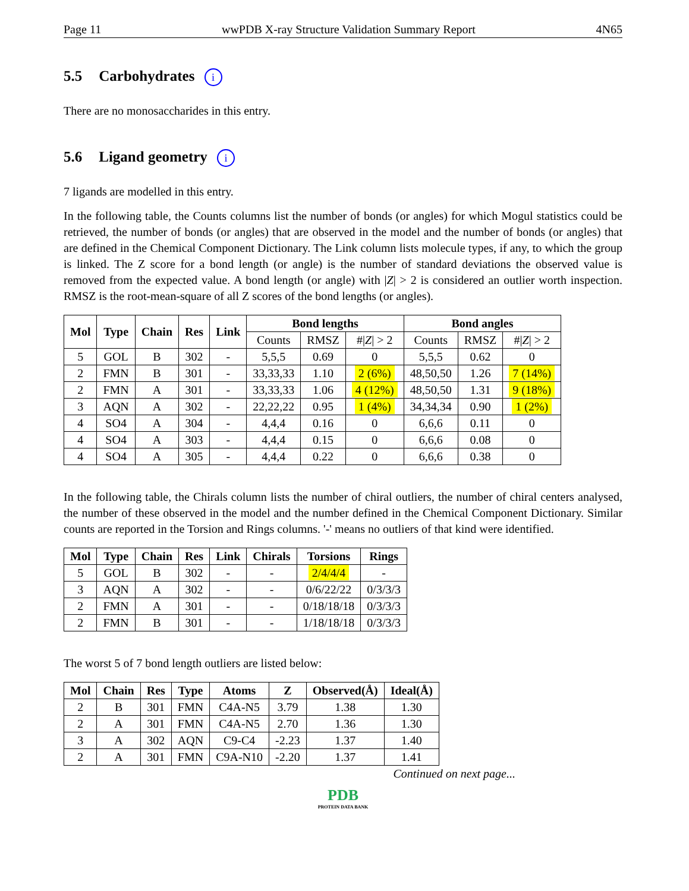Page 11 wwPDB X-ray Structure Validation Summary Report 4N65
5.5 Carbohydrates i
There are no monosaccharides in this entry.
5.6 Ligand geometry i
7 ligands are modelled in this entry.
In the following table, the Counts columns list the number of bonds (or angles) for which Mogul statistics could be retrieved, the number of bonds (or angles) that are observed in the model and the number of bonds (or angles) that are defined in the Chemical Component Dictionary. The Link column lists molecule types, if any, to which the group is linked. The Z score for a bond length (or angle) is the number of standard deviations the observed value is removed from the expected value. A bond length (or angle) with |Z| > 2 is considered an outlier worth inspection. RMSZ is the root-mean-square of all Z scores of the bond lengths (or angles).
| Mol | Type | Chain | Res | Link | Bond lengths | | | Bond angles | | |
| --- | --- | --- | --- | --- | --- | --- | --- | --- | --- | --- |
| | | | | | Counts | RMSZ | #/ Z / > 2 | Counts | RMSZ | #/ Z / > 2 |
| 5 | GOL | B | 302 | - | 5,5,5 | 0.69 | 0 | 5,5,5 | 0.62 | 0 |
| 2 | FMN | B | 301 | - | 33,33,33 | 1.10 | 2 (6%) | 48,50,50 | 1.26 | 7 (14%) |
| 2 | FMN | A | 301 | - | 33,33,33 | 1.06 | 4 (12%) | 48,50,50 | 1.31 | 9 (18%) |
| 3 | AQN | A | 302 | - | 22,22,22 | 0.95 | 1 (4%) | 34,34,34 | 0.90 | 1 (2%) |
| 4 | SO4 | A | 304 | - | 4,4,4 | 0.16 | 0 | 6,6,6 | 0.11 | 0 |
| 4 | SO4 | A | 303 | - | 4,4,4 | 0.15 | 0 | 6,6,6 | 0.08 | 0 |
| 4 | SO4 | A | 305 | - | 4,4,4 | 0.22 | 0 | 6,6,6 | 0.38 | 0 |
In the following table, the Chirals column lists the number of chiral outliers, the number of chiral centers analysed, the number of these observed in the model and the number defined in the Chemical Component Dictionary. Similar counts are reported in the Torsion and Rings columns. '-' means no outliers of that kind were identified.
| Mol | Type | Chain | Res | Link | Chirals | Torsions | Rings |
| --- | --- | --- | --- | --- | --- | --- | --- |
| 5 | GOL | B | 302 | - | - | 2/4/4/4 | - |
| 3 | AQN | A | 302 | - | - | 0/6/22/22 | 0/3/3/3 |
| 2 | FMN | A | 301 | - | - | 0/18/18/18 | 0/3/3/3 |
| 2 | FMN | B | 301 | - | - | 1/18/18/18 | 0/3/3/3 |
The worst 5 of 7 bond length outliers are listed below:
| Mol | Chain | Res | Type | Atoms | Z | Observed(Å) | Ideal(Å) |
| --- | --- | --- | --- | --- | --- | --- | --- |
| 2 | B | 301 | FMN | C4A-N5 | 3.79 | 1.38 | 1.30 |
| 2 | A | 301 | FMN | C4A-N5 | 2.70 | 1.36 | 1.30 |
| 3 | A | 302 | AQN | C9-C4 | -2.23 | 1.37 | 1.40 |
| 2 | A | 301 | FMN | C9A-N10 | -2.20 | 1.37 | 1.41 |
Continued on next page...
PDB
PROTEIN DATA BANK